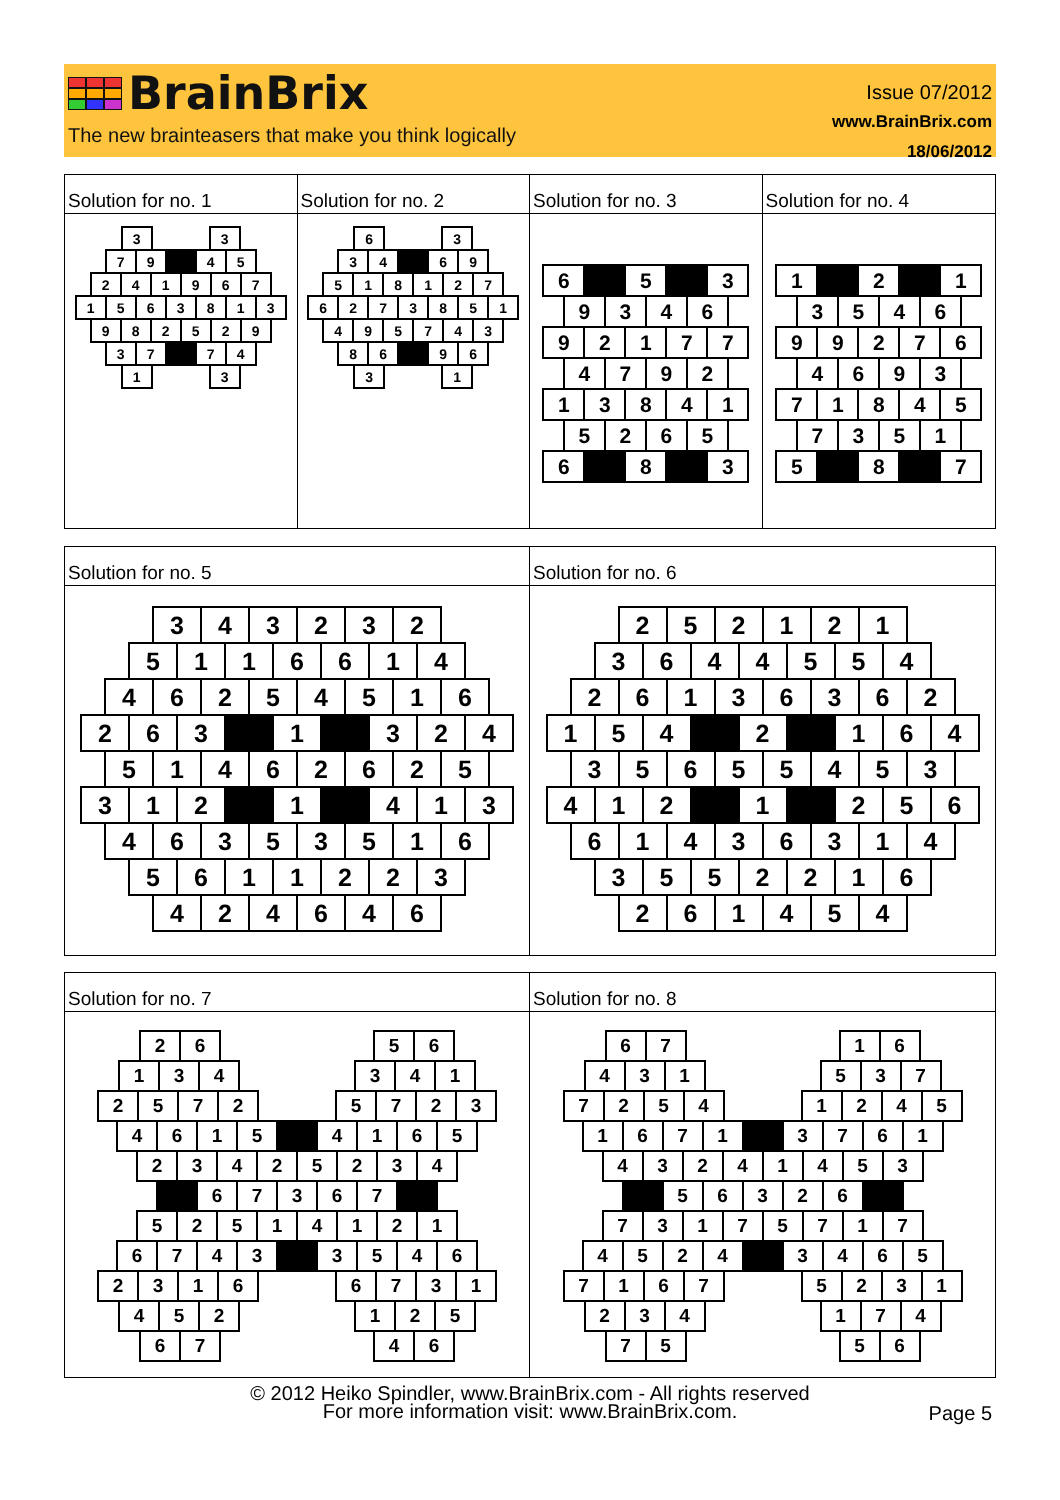BrainBrix
The new brainteasers that make you think logically
Issue 07/2012
www.BrainBrix.com
18/06/2012
Solution for no. 1
| 3 | | | 3 |
| 7 | 9 | | 4 | 5 |
| 2 | 4 | 1 | 9 | 6 | 7 |
| 1 | 5 | 6 | 3 | 8 | 1 | 3 |
| 9 | 8 | 2 | 5 | 2 | 9 |
| 3 | 7 | | 7 | 4 |
| 1 | | | 3 |
Solution for no. 2
| 6 | | | 3 |
| 3 | 4 | | 6 | 9 |
| 5 | 1 | 8 | 1 | 2 | 7 |
| 6 | 2 | 7 | 3 | 8 | 5 | 1 |
| 4 | 9 | 5 | 7 | 4 | 3 |
| 8 | 6 | | 9 | 6 |
| 3 | | | 1 |
Solution for no. 3
| 6 | | 5 | | 3 |
| 9 | 3 | 4 | 6 |
| 9 | 2 | 1 | 7 | 7 |
| 4 | 7 | 9 | 2 |
| 1 | 3 | 8 | 4 | 1 |
| 5 | 2 | 6 | 5 |
| 6 | | 8 | | 3 |
Solution for no. 4
| 1 | | 2 | | 1 |
| 3 | 5 | 4 | 6 |
| 9 | 9 | 2 | 7 | 6 |
| 4 | 6 | 9 | 3 |
| 7 | 1 | 8 | 4 | 5 |
| 7 | 3 | 5 | 1 |
| 5 | | 8 | | 7 |
Solution for no. 5
| 3 | 4 | 3 | 2 | 3 | 2 |
| 5 | 1 | 1 | 6 | 6 | 1 | 4 |
| 4 | 6 | 2 | 5 | 4 | 5 | 1 | 6 |
| 2 | 6 | 3 | | 1 | | 3 | 2 | 4 |
| 5 | 1 | 4 | 6 | 2 | 6 | 2 | 5 |
| 3 | 1 | 2 | | 1 | | 4 | 1 | 3 |
| 4 | 6 | 3 | 5 | 3 | 5 | 1 | 6 |
| 5 | 6 | 1 | 1 | 2 | 2 | 3 |
| 4 | 2 | 4 | 6 | 4 | 6 |
Solution for no. 6
| 2 | 5 | 2 | 1 | 2 | 1 |
| 3 | 6 | 4 | 4 | 5 | 5 | 4 |
| 2 | 6 | 1 | 3 | 6 | 3 | 6 | 2 |
| 1 | 5 | 4 | | 2 | | 1 | 6 | 4 |
| 3 | 5 | 6 | 5 | 5 | 4 | 5 | 3 |
| 4 | 1 | 2 | | 1 | | 2 | 5 | 6 |
| 6 | 1 | 4 | 3 | 6 | 3 | 1 | 4 |
| 3 | 5 | 5 | 2 | 2 | 1 | 6 |
| 2 | 6 | 1 | 4 | 5 | 4 |
Solution for no. 7
| | 2 | 6 | | | | | 5 | 6 | |
| 1 | 3 | 4 | | | | 3 | 4 | 1 |
| 2 | 5 | 7 | 2 | | | 5 | 7 | 2 | 3 |
| 4 | 6 | 1 | 5 | | 4 | 1 | 6 | 5 |
| | 2 | 3 | 4 | 2 | 5 | 2 | 3 | 4 | |
| | | 6 | 7 | 3 | 6 | 7 | | |
| | 5 | 2 | 5 | 1 | 4 | 1 | 2 | 1 | |
| 6 | 7 | 4 | 3 | | 3 | 5 | 4 | 6 |
| 2 | 3 | 1 | 6 | | | 6 | 7 | 3 | 1 |
| 4 | 5 | 2 | | | | 1 | 2 | 5 |
| | 6 | 7 | | | | | 4 | 6 | |
Solution for no. 8
| | 6 | 7 | | | | | 1 | 6 | |
| 4 | 3 | 1 | | | | 5 | 3 | 7 |
| 7 | 2 | 5 | 4 | | | 1 | 2 | 4 | 5 |
| 1 | 6 | 7 | 1 | | 3 | 7 | 6 | 1 |
| | 4 | 3 | 2 | 4 | 1 | 4 | 5 | 3 | |
| | | 5 | 6 | 3 | 2 | 6 | | |
| | 7 | 3 | 1 | 7 | 5 | 7 | 1 | 7 | |
| 4 | 5 | 2 | 4 | | 3 | 4 | 6 | 5 |
| 7 | 1 | 6 | 7 | | | 5 | 2 | 3 | 1 |
| 2 | 3 | 4 | | | | 1 | 7 | 4 |
| | 7 | 5 | | | | | 5 | 6 | |
© 2012 Heiko Spindler, www.BrainBrix.com - All rights reserved
For more information visit: www.BrainBrix.com.
Page 5